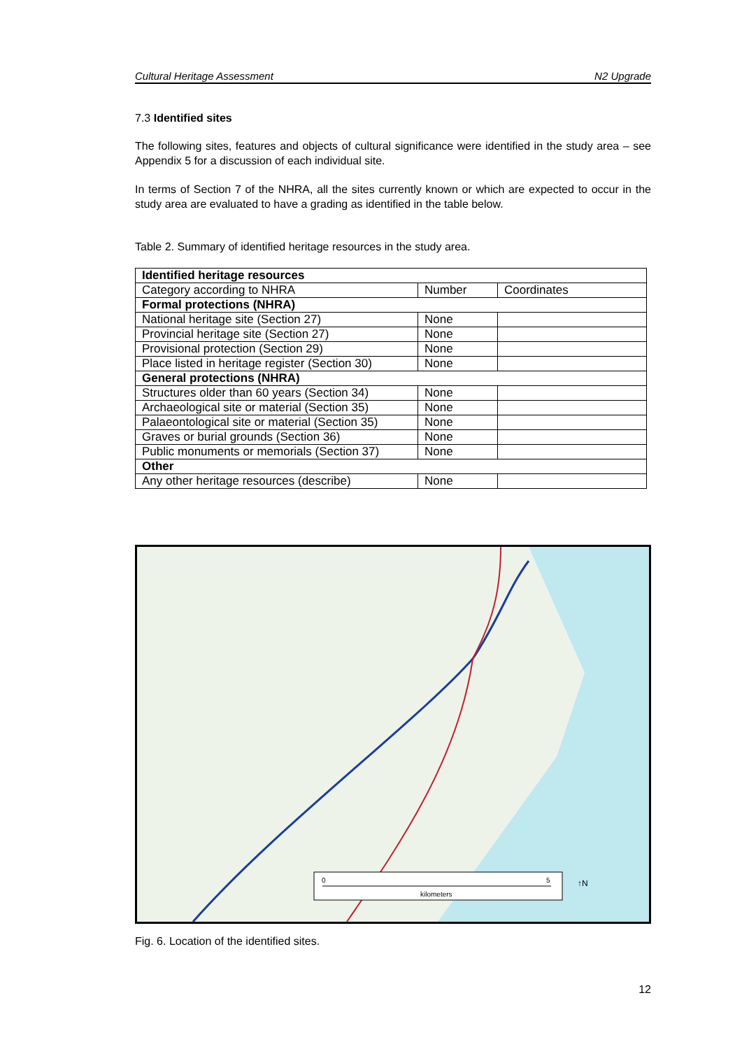Cultural Heritage Assessment N2 Upgrade
7.3 Identified sites
The following sites, features and objects of cultural significance were identified in the study area – see Appendix 5 for a discussion of each individual site.
In terms of Section 7 of the NHRA, all the sites currently known or which are expected to occur in the study area are evaluated to have a grading as identified in the table below.
Table 2. Summary of identified heritage resources in the study area.
| Identified heritage resources | | |
| Category according to NHRA | Number | Coordinates |
| Formal protections (NHRA) | | |
| National heritage site (Section 27) | None | |
| Provincial heritage site (Section 27) | None | |
| Provisional protection (Section 29) | None | |
| Place listed in heritage register (Section 30) | None | |
| General protections (NHRA) | | |
| Structures older than 60 years (Section 34) | None | |
| Archaeological site or material (Section 35) | None | |
| Palaeontological site or material (Section 35) | None | |
| Graves or burial grounds (Section 36) | None | |
| Public monuments or memorials (Section 37) | None | |
| Other | | |
| Any other heritage resources (describe) | None | |
0
5
kilometers
↑N
Fig. 6. Location of the identified sites.
12